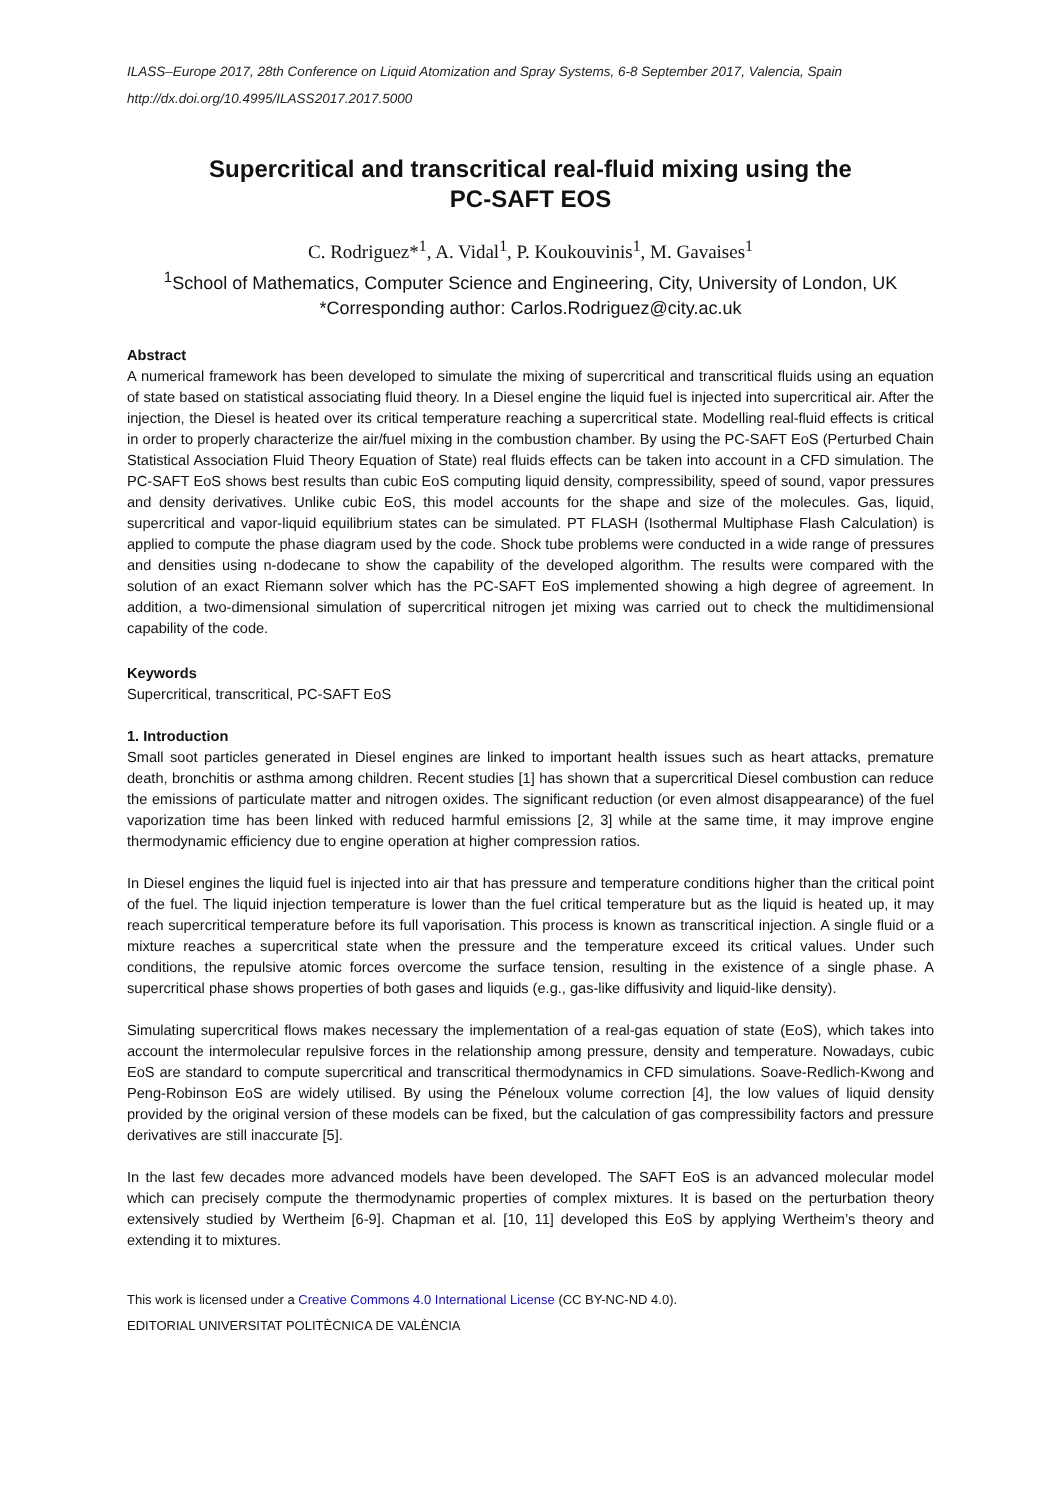ILASS–Europe 2017, 28th Conference on Liquid Atomization and Spray Systems, 6-8 September 2017, Valencia, Spain
http://dx.doi.org/10.4995/ILASS2017.2017.5000
Supercritical and transcritical real-fluid mixing using the
PC-SAFT EOS
C. Rodriguez*<sup>1</sup>, A. Vidal<sup>1</sup>, P. Koukouvinis<sup>1</sup>, M. Gavaises<sup>1</sup>
<sup>1</sup> School of Mathematics, Computer Science and Engineering, City, University of London, UK
*Corresponding author: Carlos.Rodriguez@city.ac.uk
Abstract
A numerical framework has been developed to simulate the mixing of supercritical and transcritical fluids using an equation of state based on statistical associating fluid theory. In a Diesel engine the liquid fuel is injected into supercritical air. After the injection, the Diesel is heated over its critical temperature reaching a supercritical state. Modelling real-fluid effects is critical in order to properly characterize the air/fuel mixing in the combustion chamber. By using the PC-SAFT EoS (Perturbed Chain Statistical Association Fluid Theory Equation of State) real fluids effects can be taken into account in a CFD simulation. The PC-SAFT EoS shows best results than cubic EoS computing liquid density, compressibility, speed of sound, vapor pressures and density derivatives. Unlike cubic EoS, this model accounts for the shape and size of the molecules. Gas, liquid, supercritical and vapor-liquid equilibrium states can be simulated. PT FLASH (Isothermal Multiphase Flash Calculation) is applied to compute the phase diagram used by the code. Shock tube problems were conducted in a wide range of pressures and densities using n-dodecane to show the capability of the developed algorithm. The results were compared with the solution of an exact Riemann solver which has the PC-SAFT EoS implemented showing a high degree of agreement. In addition, a two-dimensional simulation of supercritical nitrogen jet mixing was carried out to check the multidimensional capability of the code.
Keywords
Supercritical, transcritical, PC-SAFT EoS
1. Introduction
Small soot particles generated in Diesel engines are linked to important health issues such as heart attacks, premature death, bronchitis or asthma among children. Recent studies [1] has shown that a supercritical Diesel combustion can reduce the emissions of particulate matter and nitrogen oxides. The significant reduction (or even almost disappearance) of the fuel vaporization time has been linked with reduced harmful emissions [2, 3] while at the same time, it may improve engine thermodynamic efficiency due to engine operation at higher compression ratios.
In Diesel engines the liquid fuel is injected into air that has pressure and temperature conditions higher than the critical point of the fuel. The liquid injection temperature is lower than the fuel critical temperature but as the liquid is heated up, it may reach supercritical temperature before its full vaporisation. This process is known as transcritical injection. A single fluid or a mixture reaches a supercritical state when the pressure and the temperature exceed its critical values. Under such conditions, the repulsive atomic forces overcome the surface tension, resulting in the existence of a single phase. A supercritical phase shows properties of both gases and liquids (e.g., gas-like diffusivity and liquid-like density).
Simulating supercritical flows makes necessary the implementation of a real-gas equation of state (EoS), which takes into account the intermolecular repulsive forces in the relationship among pressure, density and temperature. Nowadays, cubic EoS are standard to compute supercritical and transcritical thermodynamics in CFD simulations. Soave-Redlich-Kwong and Peng-Robinson EoS are widely utilised. By using the Péneloux volume correction [4], the low values of liquid density provided by the original version of these models can be fixed, but the calculation of gas compressibility factors and pressure derivatives are still inaccurate [5].
In the last few decades more advanced models have been developed. The SAFT EoS is an advanced molecular model which can precisely compute the thermodynamic properties of complex mixtures. It is based on the perturbation theory extensively studied by Wertheim [6-9]. Chapman et al. [10, 11] developed this EoS by applying Wertheim’s theory and extending it to mixtures.
This work is licensed under a Creative Commons 4.0 International License (CC BY-NC-ND 4.0).
EDITORIAL UNIVERSITAT POLITÈCNICA DE VALÈNCIA